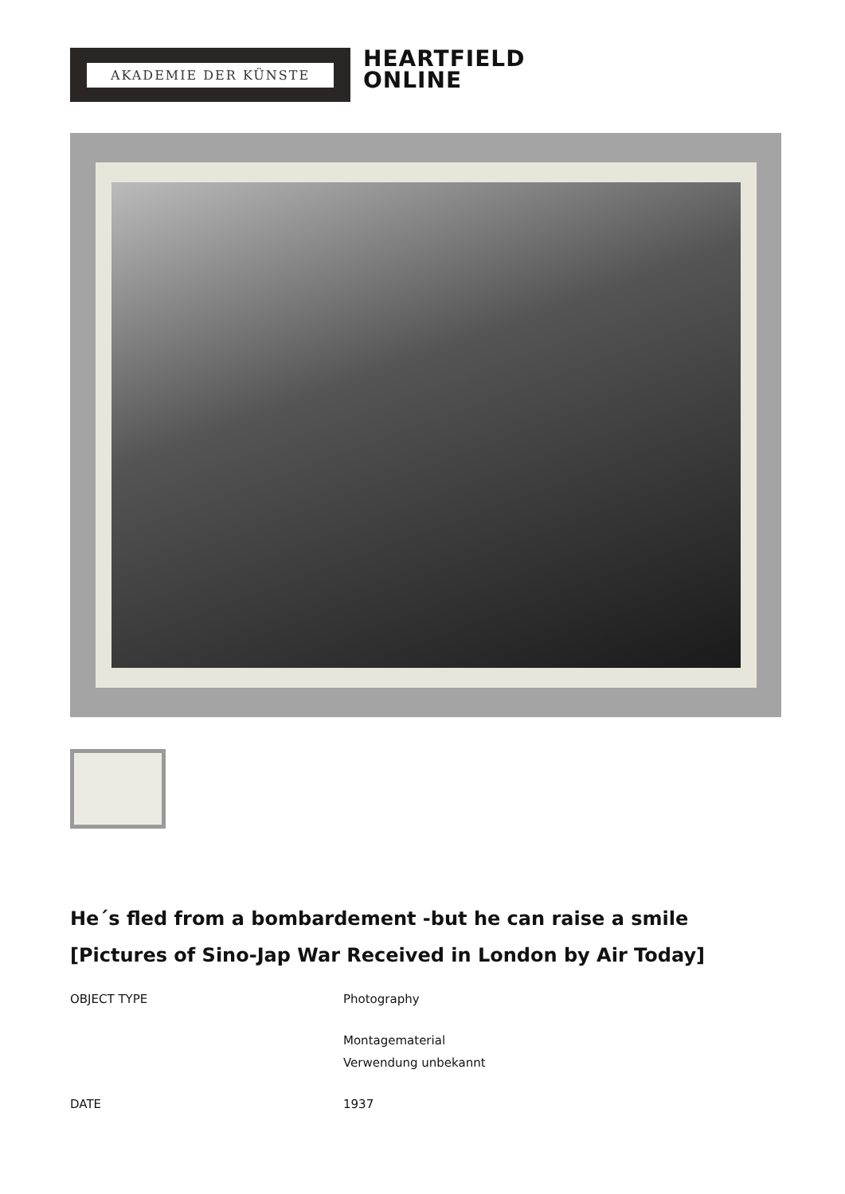AKADEMIE DER KÜNSTE
HEARTFIELD
ONLINE
He´s fled from a bombardement -but he can raise a smile
[Pictures of Sino-Jap War Received in London by Air Today]
| OBJECT TYPE | Photography |
| | Montagematerial Verwendung unbekannt |
| DATE | 1937 |